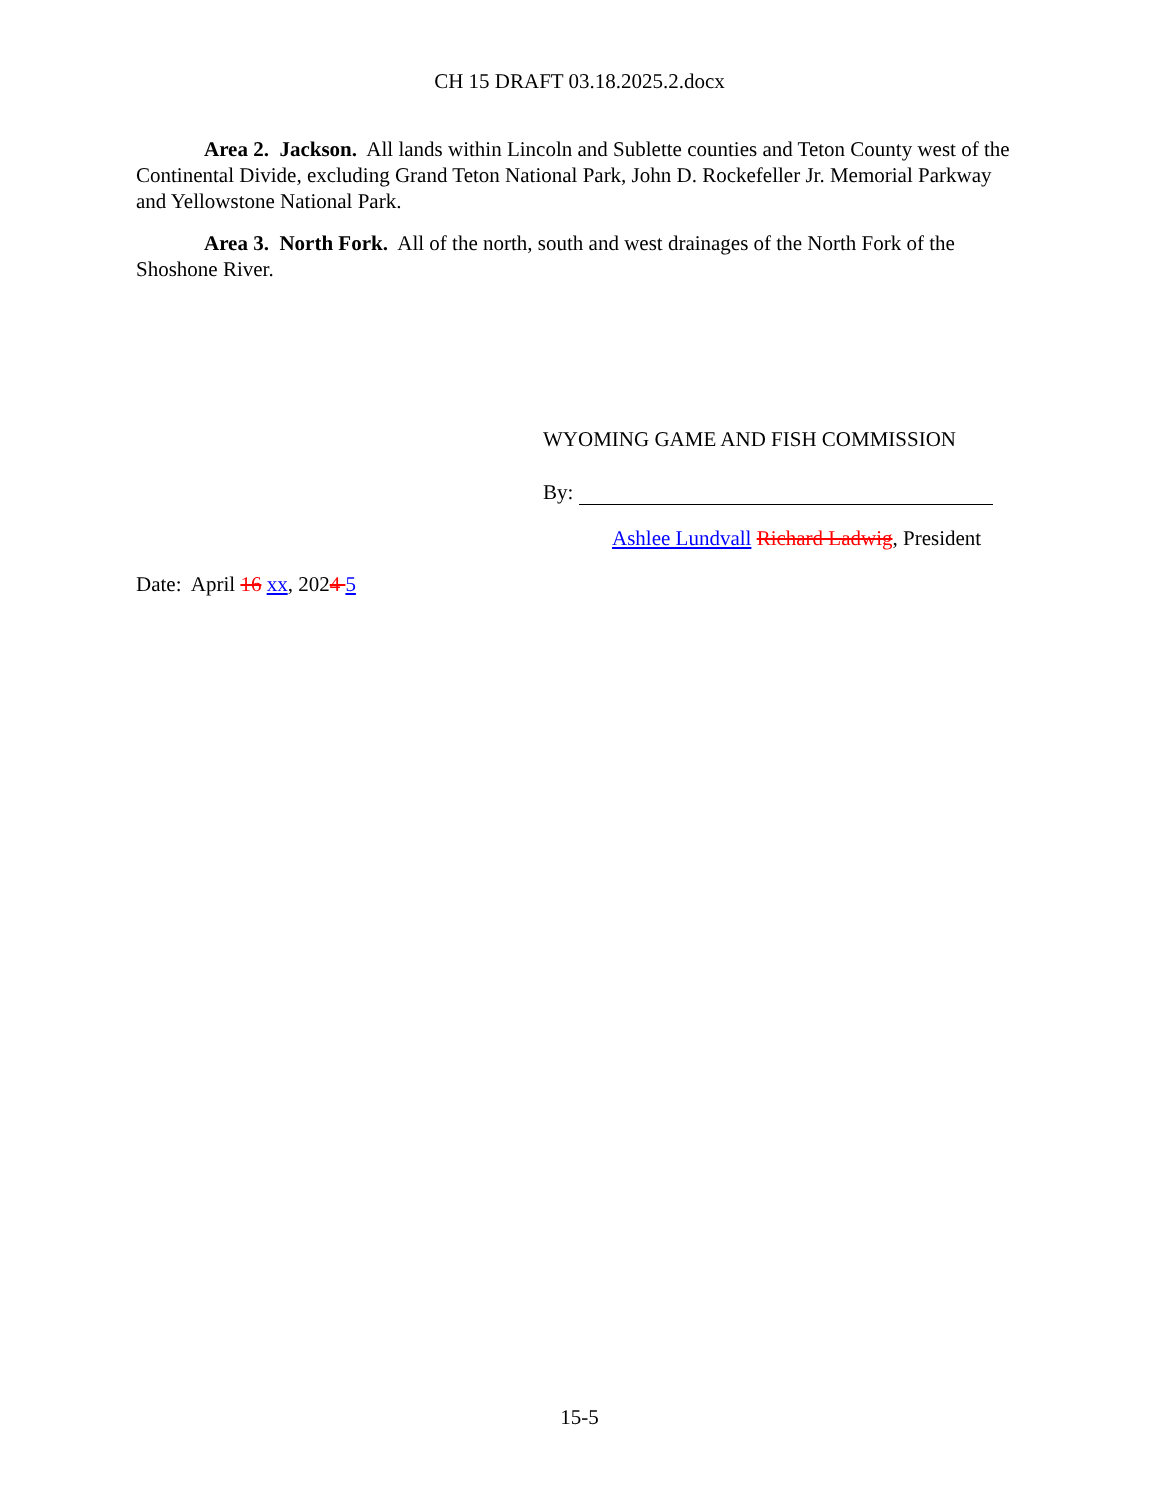CH 15 DRAFT 03.18.2025.2.docx
Area 2. Jackson. All lands within Lincoln and Sublette counties and Teton County west of the Continental Divide, excluding Grand Teton National Park, John D. Rockefeller Jr. Memorial Parkway and Yellowstone National Park.
Area 3. North Fork. All of the north, south and west drainages of the North Fork of the Shoshone River.
WYOMING GAME AND FISH COMMISSION
By:
Ashlee Lundvall Richard Ladwig, President
Date: April 16 xx, 2024 5
15-5